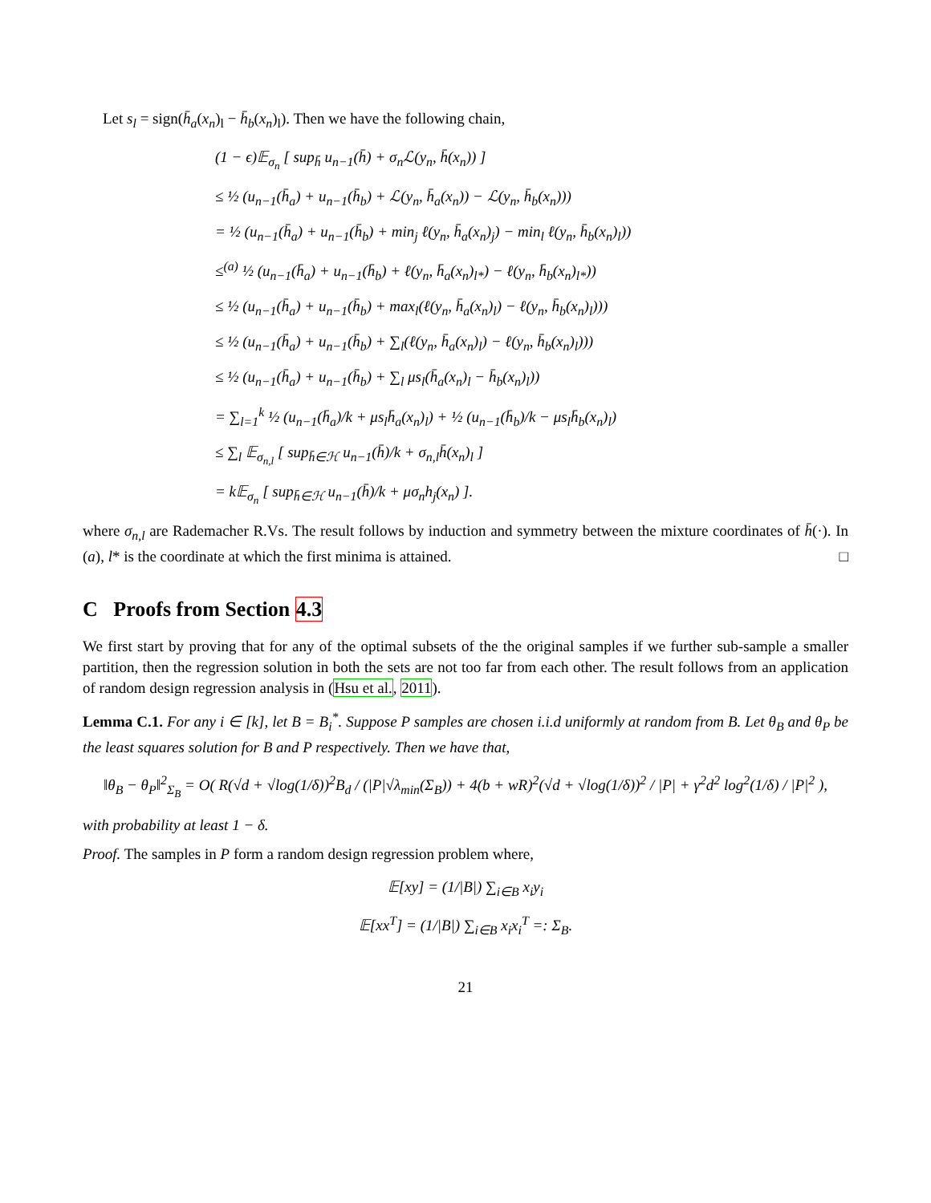Let s<sub>l</sub> = sign(h̄<sub>a</sub>(x<sub>n</sub>)<sub>l</sub> − h̄<sub>b</sub>(x<sub>n</sub>)<sub>l</sub>). Then we have the following chain,
(1 − ϵ)𝔼<sub>σ<sub>n</sub></sub> [ sup<sub>h̄</sub> u<sub>n−1</sub>(h̄) + σ<sub>n</sub>ℒ(y<sub>n</sub>, h̄(x<sub>n</sub>)) ]
≤ ½ (u<sub>n−1</sub>(h̄<sub>a</sub>) + u<sub>n−1</sub>(h̄<sub>b</sub>) + ℒ(y<sub>n</sub>, h̄<sub>a</sub>(x<sub>n</sub>)) − ℒ(y<sub>n</sub>, h̄<sub>b</sub>(x<sub>n</sub>)))
= ½ (u<sub>n−1</sub>(h̄<sub>a</sub>) + u<sub>n−1</sub>(h̄<sub>b</sub>) + min<sub>j</sub> ℓ(y<sub>n</sub>, h̄<sub>a</sub>(x<sub>n</sub>)<sub>j</sub>) − min<sub>l</sub> ℓ(y<sub>n</sub>, h̄<sub>b</sub>(x<sub>n</sub>)<sub>l</sub>))
≤<sup>(a)</sup> ½ (u<sub>n−1</sub>(h̄<sub>a</sub>) + u<sub>n−1</sub>(h̄<sub>b</sub>) + ℓ(y<sub>n</sub>, h̄<sub>a</sub>(x<sub>n</sub>)<sub>l*</sub>) − ℓ(y<sub>n</sub>, h̄<sub>b</sub>(x<sub>n</sub>)<sub>l*</sub>))
≤ ½ (u<sub>n−1</sub>(h̄<sub>a</sub>) + u<sub>n−1</sub>(h̄<sub>b</sub>) + max<sub>l</sub>(ℓ(y<sub>n</sub>, h̄<sub>a</sub>(x<sub>n</sub>)<sub>l</sub>) − ℓ(y<sub>n</sub>, h̄<sub>b</sub>(x<sub>n</sub>)<sub>l</sub>)))
≤ ½ (u<sub>n−1</sub>(h̄<sub>a</sub>) + u<sub>n−1</sub>(h̄<sub>b</sub>) + ∑<sub>l</sub>(ℓ(y<sub>n</sub>, h̄<sub>a</sub>(x<sub>n</sub>)<sub>l</sub>) − ℓ(y<sub>n</sub>, h̄<sub>b</sub>(x<sub>n</sub>)<sub>l</sub>)))
≤ ½ (u<sub>n−1</sub>(h̄<sub>a</sub>) + u<sub>n−1</sub>(h̄<sub>b</sub>) + ∑<sub>l</sub> μs<sub>l</sub>(h̄<sub>a</sub>(x<sub>n</sub>)<sub>l</sub> − h̄<sub>b</sub>(x<sub>n</sub>)<sub>l</sub>))
= ∑<sub>l=1</sub><sup>k</sup> ½ (u<sub>n−1</sub>(h̄<sub>a</sub>)/k + μs<sub>l</sub>h̄<sub>a</sub>(x<sub>n</sub>)<sub>l</sub>) + ½ (u<sub>n−1</sub>(h̄<sub>b</sub>)/k − μs<sub>l</sub>h̄<sub>b</sub>(x<sub>n</sub>)<sub>l</sub>)
≤ ∑<sub>l</sub> 𝔼<sub>σ<sub>n,l</sub></sub> [ sup<sub>h̄∈ℋ</sub> u<sub>n−1</sub>(h̄)/k + σ<sub>n,l</sub>h̄(x<sub>n</sub>)<sub>l</sub> ]
= k𝔼<sub>σ<sub>n</sub></sub> [ sup<sub>h̄∈ℋ</sub> u<sub>n−1</sub>(h̄)/k + μσ<sub>n</sub>h<sub>j</sub>(x<sub>n</sub>) ].
where σ<sub>n,l</sub> are Rademacher R.Vs. The result follows by induction and symmetry between the mixture coordinates of h̄(·). In (a), l* is the coordinate at which the first minima is attained. □
C Proofs from Section 4.3
We first start by proving that for any of the optimal subsets of the the original samples if we further sub-sample a smaller partition, then the regression solution in both the sets are not too far from each other. The result follows from an application of random design regression analysis in (Hsu et al., 2011).
Lemma C.1. For any i ∈ [k], let B = B<sub>i</sub><sup>*</sup>. Suppose P samples are chosen i.i.d uniformly at random from B. Let θ<sub>B</sub> and θ<sub>P</sub> be the least squares solution for B and P respectively. Then we have that,
‖θ<sub>B</sub> − θ<sub>P</sub>‖<sup>2</sup><sub>Σ<sub>B</sub></sub> = O( R(√d + √log(1/δ))<sup>2</sup>B<sub>d</sub> / (|P|√λ<sub>min</sub>(Σ<sub>B</sub>)) + 4(b + wR)<sup>2</sup>(√d + √log(1/δ))<sup>2</sup> / |P| + γ<sup>2</sup>d<sup>2</sup> log<sup>2</sup>(1/δ) / |P|<sup>2</sup> ),
with probability at least 1 − δ.
Proof. The samples in P form a random design regression problem where,
𝔼[xy] = (1/|B|) ∑<sub>i∈B</sub> x<sub>i</sub>y<sub>i</sub>
𝔼[xx<sup>T</sup>] = (1/|B|) ∑<sub>i∈B</sub> x<sub>i</sub>x<sub>i</sub><sup>T</sup> =: Σ<sub>B</sub>.
21